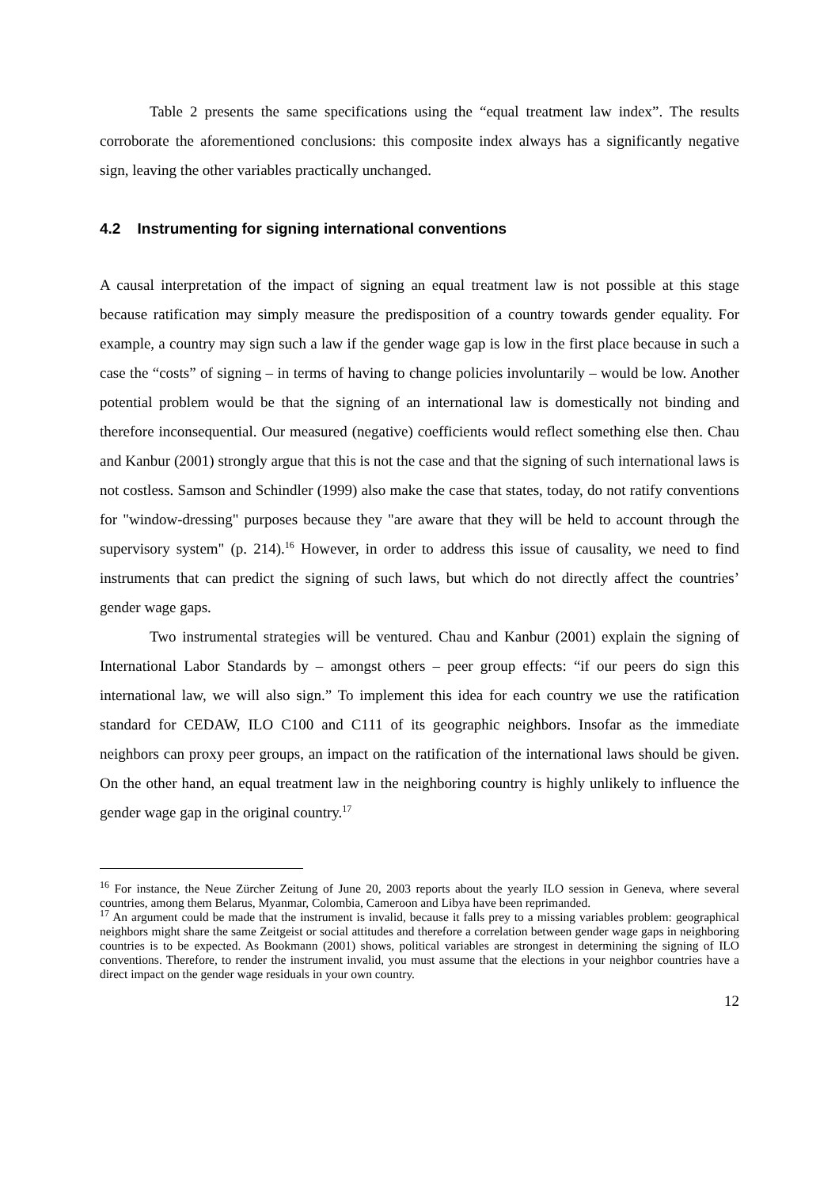Table 2 presents the same specifications using the “equal treatment law index”. The results corroborate the aforementioned conclusions: this composite index always has a significantly negative sign, leaving the other variables practically unchanged.
4.2 Instrumenting for signing international conventions
A causal interpretation of the impact of signing an equal treatment law is not possible at this stage because ratification may simply measure the predisposition of a country towards gender equality. For example, a country may sign such a law if the gender wage gap is low in the first place because in such a case the “costs” of signing – in terms of having to change policies involuntarily – would be low. Another potential problem would be that the signing of an international law is domestically not binding and therefore inconsequential. Our measured (negative) coefficients would reflect something else then. Chau and Kanbur (2001) strongly argue that this is not the case and that the signing of such international laws is not costless. Samson and Schindler (1999) also make the case that states, today, do not ratify conventions for "window-dressing" purposes because they "are aware that they will be held to account through the supervisory system" (p. 214).<sup>16</sup> However, in order to address this issue of causality, we need to find instruments that can predict the signing of such laws, but which do not directly affect the countries’ gender wage gaps.
Two instrumental strategies will be ventured. Chau and Kanbur (2001) explain the signing of International Labor Standards by – amongst others – peer group effects: “if our peers do sign this international law, we will also sign.” To implement this idea for each country we use the ratification standard for CEDAW, ILO C100 and C111 of its geographic neighbors. Insofar as the immediate neighbors can proxy peer groups, an impact on the ratification of the international laws should be given. On the other hand, an equal treatment law in the neighboring country is highly unlikely to influence the gender wage gap in the original country.<sup>17</sup>
<sup>16</sup> For instance, the Neue Zürcher Zeitung of June 20, 2003 reports about the yearly ILO session in Geneva, where several countries, among them Belarus, Myanmar, Colombia, Cameroon and Libya have been reprimanded.
<sup>17</sup> An argument could be made that the instrument is invalid, because it falls prey to a missing variables problem: geographical neighbors might share the same Zeitgeist or social attitudes and therefore a correlation between gender wage gaps in neighboring countries is to be expected. As Bookmann (2001) shows, political variables are strongest in determining the signing of ILO conventions. Therefore, to render the instrument invalid, you must assume that the elections in your neighbor countries have a direct impact on the gender wage residuals in your own country.
12